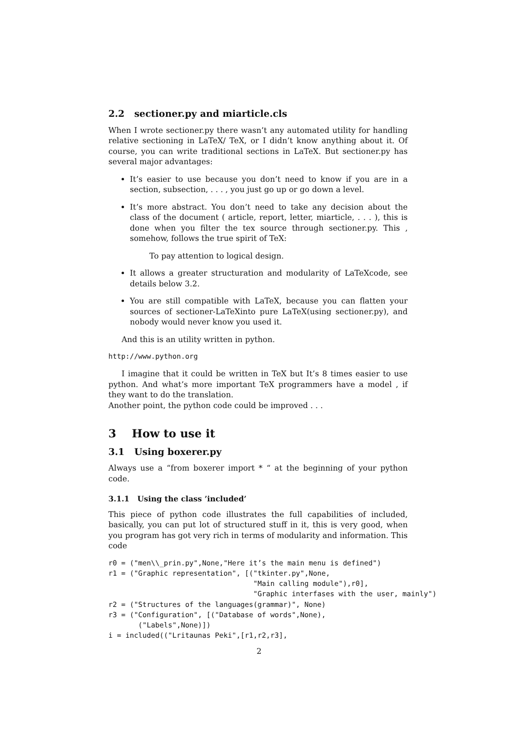2.2 sectioner.py and miarticle.cls
When I wrote sectioner.py there wasn’t any automated utility for handling relative sectioning in LaTeX/ TeX, or I didn’t know anything about it. Of course, you can write traditional sections in LaTeX. But sectioner.py has several major advantages:
It’s easier to use because you don’t need to know if you are in a section, subsection, . . . , you just go up or go down a level.
It’s more abstract. You don’t need to take any decision about the class of the document ( article, report, letter, miarticle, . . . ), this is done when you filter the tex source through sectioner.py. This , somehow, follows the true spirit of TeX:
To pay attention to logical design.
It allows a greater structuration and modularity of LaTeXcode, see details below 3.2.
You are still compatible with LaTeX, because you can flatten your sources of sectioner-LaTeXinto pure LaTeX(using sectioner.py), and nobody would never know you used it.
And this is an utility written in python.
http://www.python.org
I imagine that it could be written in TeX but It’s 8 times easier to use python. And what’s more important TeX programmers have a model , if they want to do the translation.
Another point, the python code could be improved . . .
3 How to use it
3.1 Using boxerer.py
Always use a “from boxerer import * “ at the beginning of your python code.
3.1.1 Using the class ’included’
This piece of python code illustrates the full capabilities of included, basically, you can put lot of structured stuff in it, this is very good, when you program has got very rich in terms of modularity and information. This code
r0 = ("men\\_prin.py",None,"Here it’s the main menu is defined")
r1 = ("Graphic representation", [("tkinter.py",None,
                                  "Main calling module"),r0],
                                  "Graphic interfases with the user, mainly")
r2 = ("Structures of the languages(grammar)", None)
r3 = ("Configuration", [("Database of words",None),
       ("Labels",None)])
i = included(("Lritaunas Peki",[r1,r2,r3],
2